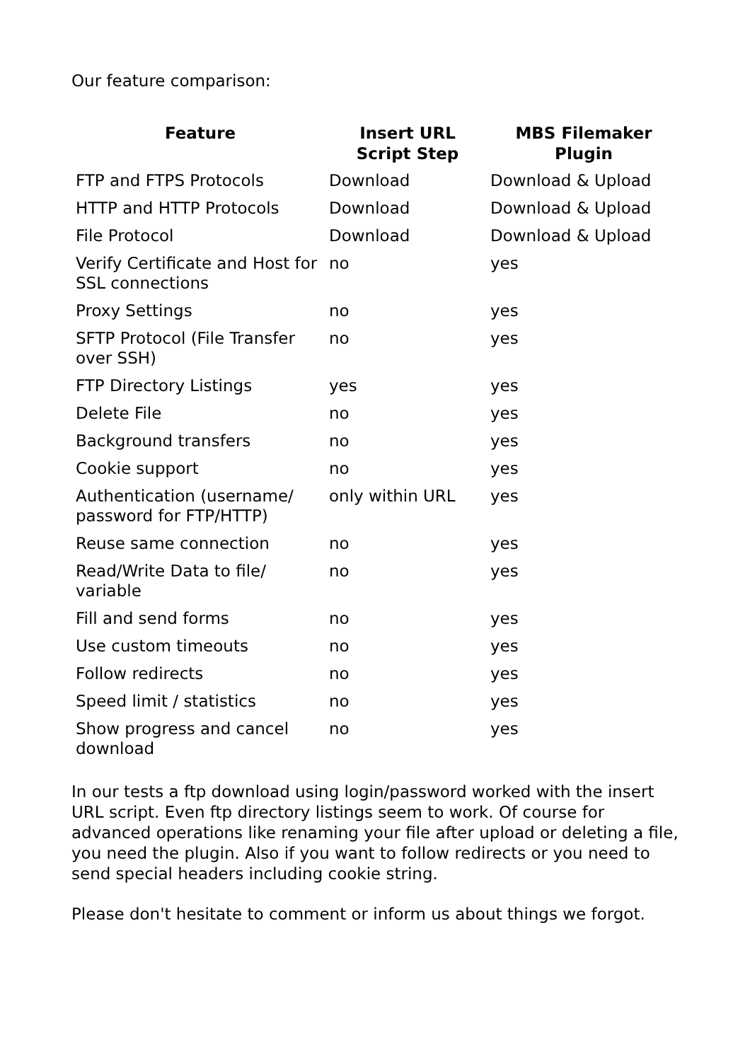Our feature comparison:
| Feature | Insert URL Script Step | MBS Filemaker Plugin |
| --- | --- | --- |
| FTP and FTPS Protocols | Download | Download & Upload |
| HTTP and HTTP Protocols | Download | Download & Upload |
| File Protocol | Download | Download & Upload |
| Verify Certificate and Host for SSL connections | no | yes |
| Proxy Settings | no | yes |
| SFTP Protocol (File Transfer over SSH) | no | yes |
| FTP Directory Listings | yes | yes |
| Delete File | no | yes |
| Background transfers | no | yes |
| Cookie support | no | yes |
| Authentication (username/ password for FTP/HTTP) | only within URL | yes |
| Reuse same connection | no | yes |
| Read/Write Data to file/ variable | no | yes |
| Fill and send forms | no | yes |
| Use custom timeouts | no | yes |
| Follow redirects | no | yes |
| Speed limit / statistics | no | yes |
| Show progress and cancel download | no | yes |
In our tests a ftp download using login/password worked with the insert URL script. Even ftp directory listings seem to work. Of course for advanced operations like renaming your file after upload or deleting a file, you need the plugin. Also if you want to follow redirects or you need to send special headers including cookie string.
Please don't hesitate to comment or inform us about things we forgot.